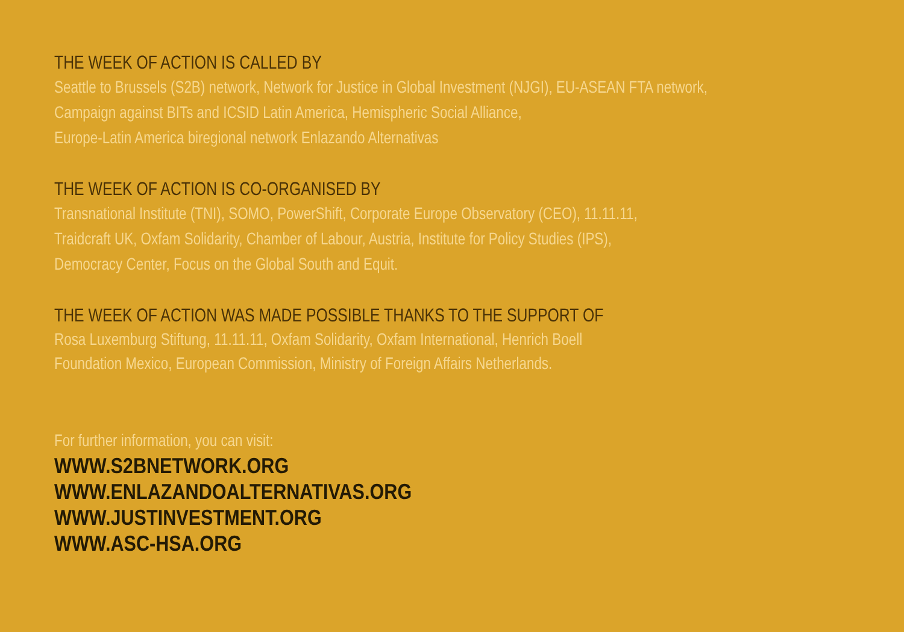THE WEEK OF ACTION IS CALLED BY
Seattle to Brussels (S2B) network, Network for Justice in Global Investment (NJGI), EU-ASEAN FTA network, Campaign against BITs and ICSID Latin America, Hemispheric Social Alliance,
Europe-Latin America biregional network Enlazando Alternativas
THE WEEK OF ACTION IS CO-ORGANISED BY
Transnational Institute (TNI), SOMO, PowerShift, Corporate Europe Observatory (CEO), 11.11.11,
Traidcraft UK, Oxfam Solidarity, Chamber of Labour, Austria, Institute for Policy Studies (IPS),
Democracy Center, Focus on the Global South and Equit.
THE WEEK OF ACTION WAS MADE POSSIBLE THANKS TO THE SUPPORT OF
Rosa Luxemburg Stiftung, 11.11.11, Oxfam Solidarity, Oxfam International, Henrich Boell
Foundation Mexico, European Commission, Ministry of Foreign Affairs Netherlands.
For further information, you can visit:
WWW.S2BNETWORK.ORG
WWW.ENLAZANDOALTERNATIVAS.ORG
WWW.JUSTINVESTMENT.ORG
WWW.ASC-HSA.ORG